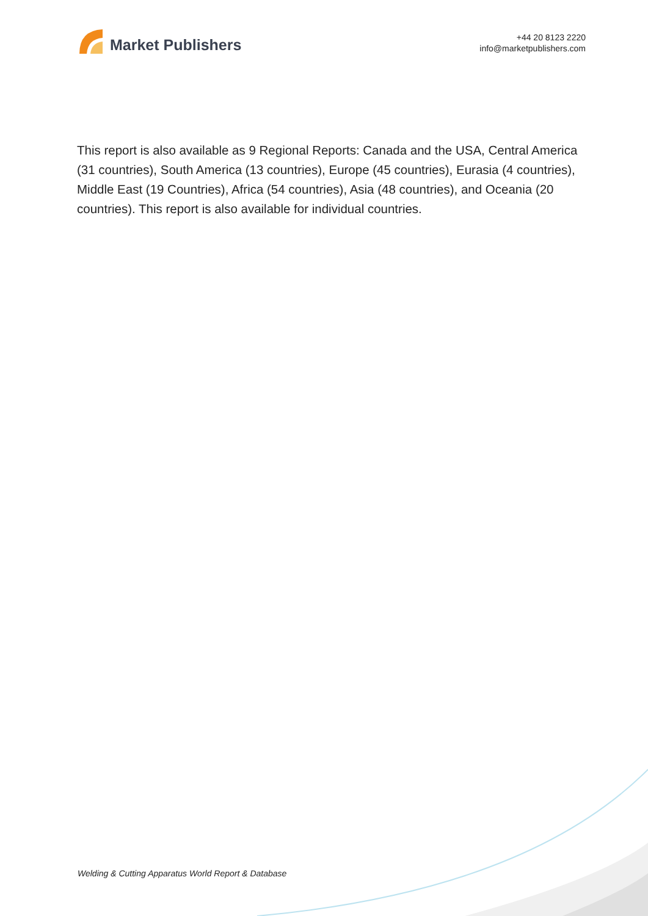Market Publishers
+44 20 8123 2220
info@marketpublishers.com
This report is also available as 9 Regional Reports: Canada and the USA, Central America (31 countries), South America (13 countries), Europe (45 countries), Eurasia (4 countries), Middle East (19 Countries), Africa (54 countries), Asia (48 countries), and Oceania (20 countries). This report is also available for individual countries.
Welding & Cutting Apparatus World Report & Database